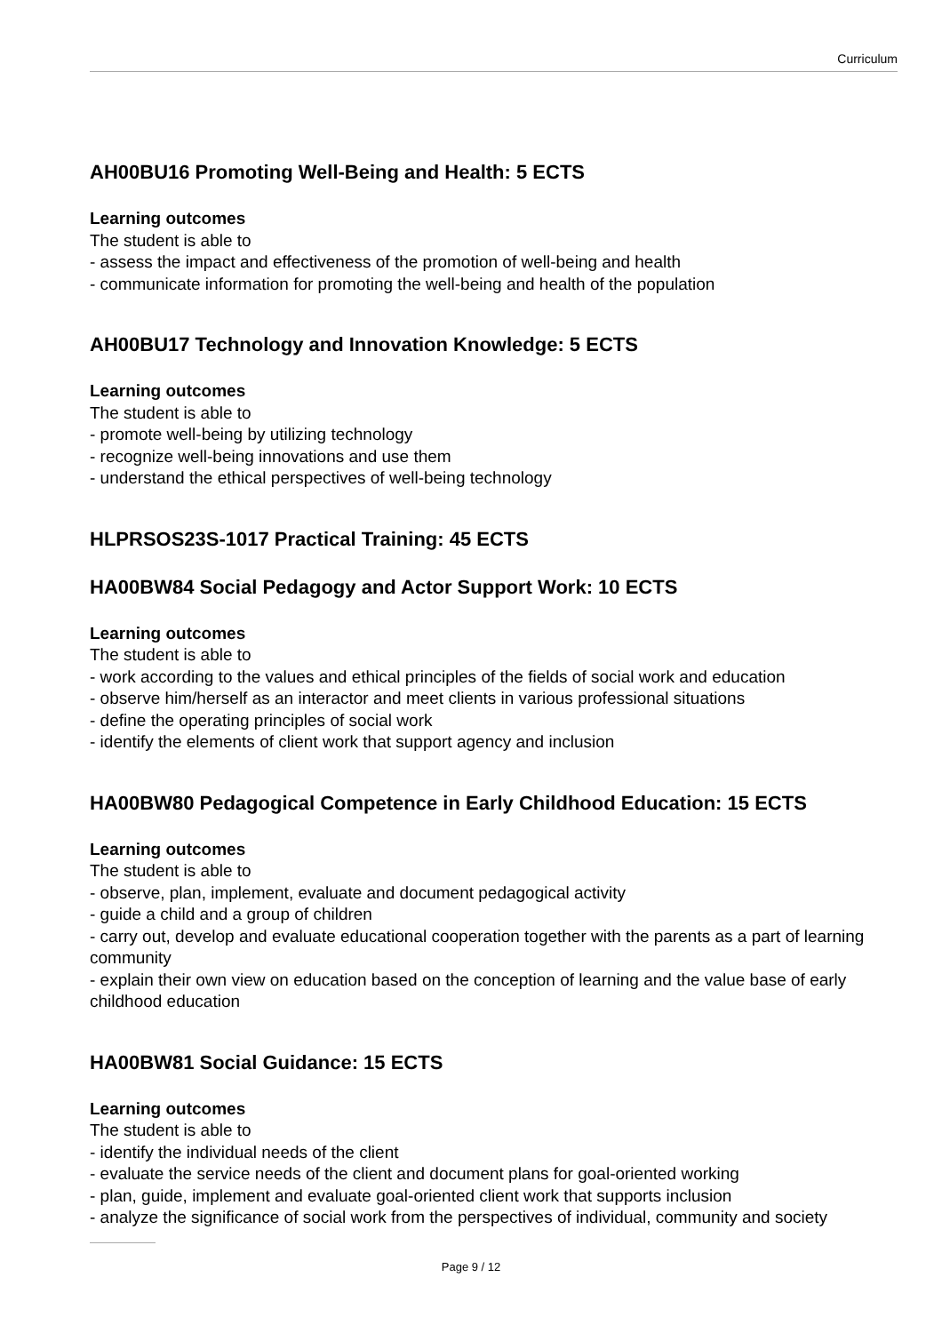Curriculum
AH00BU16 Promoting Well-Being and Health: 5 ECTS
Learning outcomes
The student is able to
- assess the impact and effectiveness of the promotion of well-being and health
- communicate information for promoting the well-being and health of the population
AH00BU17 Technology and Innovation Knowledge: 5 ECTS
Learning outcomes
The student is able to
- promote well-being by utilizing technology
- recognize well-being innovations and use them
- understand the ethical perspectives of well-being technology
HLPRSOS23S-1017 Practical Training: 45 ECTS
HA00BW84 Social Pedagogy and Actor Support Work: 10 ECTS
Learning outcomes
The student is able to
- work according to the values and ethical principles of the fields of social work and education
- observe him/herself as an interactor and meet clients in various professional situations
- define the operating principles of social work
- identify the elements of client work that support agency and inclusion
HA00BW80 Pedagogical Competence in Early Childhood Education: 15 ECTS
Learning outcomes
The student is able to
- observe, plan, implement, evaluate and document pedagogical activity
- guide a child and a group of children
- carry out, develop and evaluate educational cooperation together with the parents as a part of learning community
- explain their own view on education based on the conception of learning and the value base of early childhood education
HA00BW81 Social Guidance: 15 ECTS
Learning outcomes
The student is able to
- identify the individual needs of the client
- evaluate the service needs of the client and document plans for goal-oriented working
- plan, guide, implement and evaluate goal-oriented client work that supports inclusion
- analyze the significance of social work from the perspectives of individual, community and society
Page 9 / 12